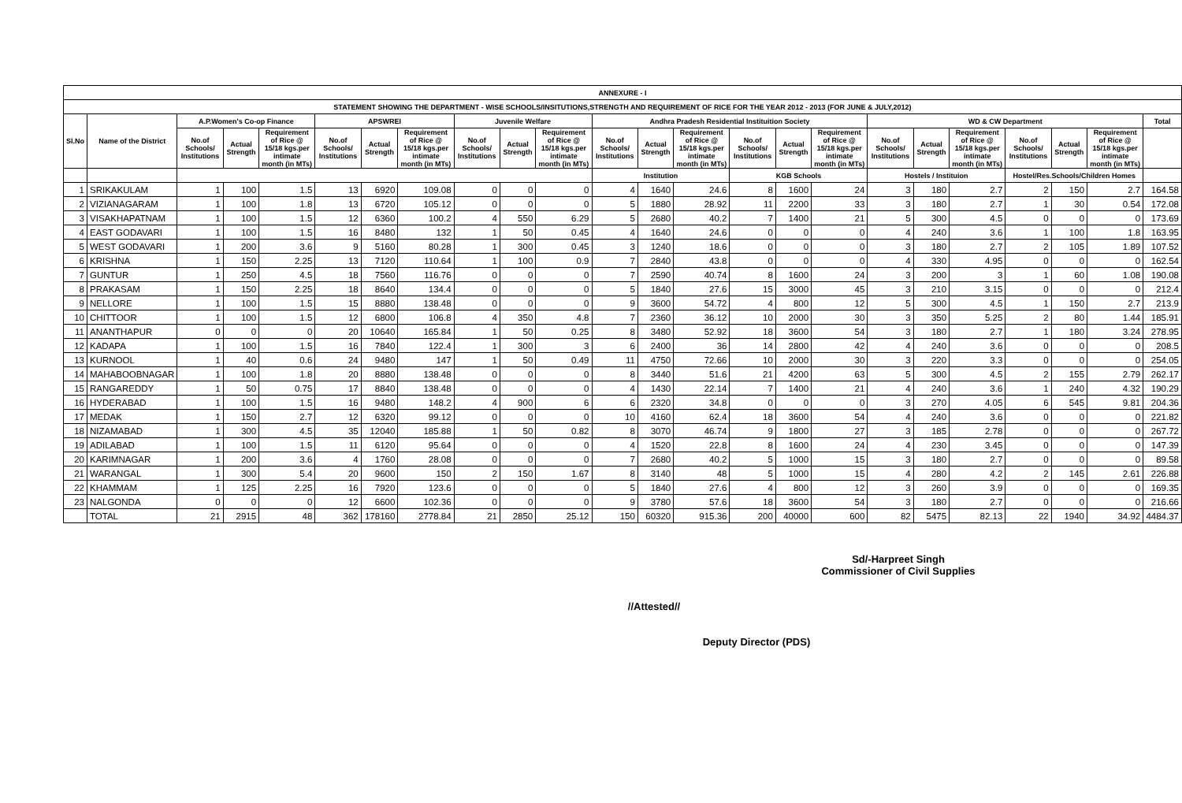| ANNEXURE - I | | | | | | | | | | | | | | | | | | | | | | | |
| --- | --- | --- | --- | --- | --- | --- | --- | --- | --- | --- | --- | --- | --- | --- | --- | --- | --- | --- | --- | --- | --- | --- | --- |
| STATEMENT SHOWING THE DEPARTMENT - WISE SCHOOLS/INSITUTIONS,STRENGTH AND REQUIREMENT OF RICE FOR THE YEAR 2012 - 2013 (FOR JUNE & JULY,2012) | | | | | | | | | | | | | | | | | | | | | | | |
| Sl.No | Name of the District | A.P.Women's Co-op Finance | | | APSWREI | | | Juvenile Welfare | | | Andhra Pradesh Residential Instituition Society | | | | | | WD & CW Department | | | | | | Total |
| | | No.of Schools/ Institutions | Actual Strength | Requirement of Rice @ 15/18 kgs.per intimate month (in MTs) | No.of Schools/ Institutions | Actual Strength | Requirement of Rice @ 15/18 kgs.per intimate month (in MTs) | No.of Schools/ Institutions | Actual Strength | Requirement of Rice @ 15/18 kgs.per intimate month (in MTs) | No.of Schools/ Institutions | Actual Strength | Requirement of Rice @ 15/18 kgs.per intimate month (in MTs) | No.of Schools/ Institutions | Actual Strength | Requirement of Rice @ 15/18 kgs.per intimate month (in MTs) | No.of Schools/ Institutions | Actual Strength | Requirement of Rice @ 15/18 kgs.per intimate month (in MTs) | No.of Schools/ Institutions | Actual Strength | Requirement of Rice @ 15/18 kgs.per intimate month (in MTs) | |
| | | | | | | | | | | | Institution | | | KGB Schools | | | Hostels / Instituion | | | Hostel/Res.Schools/Children Homes | | | |
| 1 | SRIKAKULAM | 1 | 100 | 1.5 | 13 | 6920 | 109.08 | 0 | 0 | 0 | 4 | 1640 | 24.6 | 8 | 1600 | 24 | 3 | 180 | 2.7 | 2 | 150 | 2.7 | 164.58 |
| 2 | VIZIANAGARAM | 1 | 100 | 1.8 | 13 | 6720 | 105.12 | 0 | 0 | 0 | 5 | 1880 | 28.92 | 11 | 2200 | 33 | 3 | 180 | 2.7 | 1 | 30 | 0.54 | 172.08 |
| 3 | VISAKHAPATNAM | 1 | 100 | 1.5 | 12 | 6360 | 100.2 | 4 | 550 | 6.29 | 5 | 2680 | 40.2 | 7 | 1400 | 21 | 5 | 300 | 4.5 | 0 | 0 | 0 | 173.69 |
| 4 | EAST GODAVARI | 1 | 100 | 1.5 | 16 | 8480 | 132 | 1 | 50 | 0.45 | 4 | 1640 | 24.6 | 0 | 0 | 0 | 4 | 240 | 3.6 | 1 | 100 | 1.8 | 163.95 |
| 5 | WEST GODAVARI | 1 | 200 | 3.6 | 9 | 5160 | 80.28 | 1 | 300 | 0.45 | 3 | 1240 | 18.6 | 0 | 0 | 0 | 3 | 180 | 2.7 | 2 | 105 | 1.89 | 107.52 |
| 6 | KRISHNA | 1 | 150 | 2.25 | 13 | 7120 | 110.64 | 1 | 100 | 0.9 | 7 | 2840 | 43.8 | 0 | 0 | 0 | 4 | 330 | 4.95 | 0 | 0 | 0 | 162.54 |
| 7 | GUNTUR | 1 | 250 | 4.5 | 18 | 7560 | 116.76 | 0 | 0 | 0 | 7 | 2590 | 40.74 | 8 | 1600 | 24 | 3 | 200 | 3 | 1 | 60 | 1.08 | 190.08 |
| 8 | PRAKASAM | 1 | 150 | 2.25 | 18 | 8640 | 134.4 | 0 | 0 | 0 | 5 | 1840 | 27.6 | 15 | 3000 | 45 | 3 | 210 | 3.15 | 0 | 0 | 0 | 212.4 |
| 9 | NELLORE | 1 | 100 | 1.5 | 15 | 8880 | 138.48 | 0 | 0 | 0 | 9 | 3600 | 54.72 | 4 | 800 | 12 | 5 | 300 | 4.5 | 1 | 150 | 2.7 | 213.9 |
| 10 | CHITTOOR | 1 | 100 | 1.5 | 12 | 6800 | 106.8 | 4 | 350 | 4.8 | 7 | 2360 | 36.12 | 10 | 2000 | 30 | 3 | 350 | 5.25 | 2 | 80 | 1.44 | 185.91 |
| 11 | ANANTHAPUR | 0 | 0 | 0 | 20 | 10640 | 165.84 | 1 | 50 | 0.25 | 8 | 3480 | 52.92 | 18 | 3600 | 54 | 3 | 180 | 2.7 | 1 | 180 | 3.24 | 278.95 |
| 12 | KADAPA | 1 | 100 | 1.5 | 16 | 7840 | 122.4 | 1 | 300 | 3 | 6 | 2400 | 36 | 14 | 2800 | 42 | 4 | 240 | 3.6 | 0 | 0 | 0 | 208.5 |
| 13 | KURNOOL | 1 | 40 | 0.6 | 24 | 9480 | 147 | 1 | 50 | 0.49 | 11 | 4750 | 72.66 | 10 | 2000 | 30 | 3 | 220 | 3.3 | 0 | 0 | 0 | 254.05 |
| 14 | MAHABOOBNAGAR | 1 | 100 | 1.8 | 20 | 8880 | 138.48 | 0 | 0 | 0 | 8 | 3440 | 51.6 | 21 | 4200 | 63 | 5 | 300 | 4.5 | 2 | 155 | 2.79 | 262.17 |
| 15 | RANGAREDDY | 1 | 50 | 0.75 | 17 | 8840 | 138.48 | 0 | 0 | 0 | 4 | 1430 | 22.14 | 7 | 1400 | 21 | 4 | 240 | 3.6 | 1 | 240 | 4.32 | 190.29 |
| 16 | HYDERABAD | 1 | 100 | 1.5 | 16 | 9480 | 148.2 | 4 | 900 | 6 | 6 | 2320 | 34.8 | 0 | 0 | 0 | 3 | 270 | 4.05 | 6 | 545 | 9.81 | 204.36 |
| 17 | MEDAK | 1 | 150 | 2.7 | 12 | 6320 | 99.12 | 0 | 0 | 0 | 10 | 4160 | 62.4 | 18 | 3600 | 54 | 4 | 240 | 3.6 | 0 | 0 | 0 | 221.82 |
| 18 | NIZAMABAD | 1 | 300 | 4.5 | 35 | 12040 | 185.88 | 1 | 50 | 0.82 | 8 | 3070 | 46.74 | 9 | 1800 | 27 | 3 | 185 | 2.78 | 0 | 0 | 0 | 267.72 |
| 19 | ADILABAD | 1 | 100 | 1.5 | 11 | 6120 | 95.64 | 0 | 0 | 0 | 4 | 1520 | 22.8 | 8 | 1600 | 24 | 4 | 230 | 3.45 | 0 | 0 | 0 | 147.39 |
| 20 | KARIMNAGAR | 1 | 200 | 3.6 | 4 | 1760 | 28.08 | 0 | 0 | 0 | 7 | 2680 | 40.2 | 5 | 1000 | 15 | 3 | 180 | 2.7 | 0 | 0 | 0 | 89.58 |
| 21 | WARANGAL | 1 | 300 | 5.4 | 20 | 9600 | 150 | 2 | 150 | 1.67 | 8 | 3140 | 48 | 5 | 1000 | 15 | 4 | 280 | 4.2 | 2 | 145 | 2.61 | 226.88 |
| 22 | KHAMMAM | 1 | 125 | 2.25 | 16 | 7920 | 123.6 | 0 | 0 | 0 | 5 | 1840 | 27.6 | 4 | 800 | 12 | 3 | 260 | 3.9 | 0 | 0 | 0 | 169.35 |
| 23 | NALGONDA | 0 | 0 | 0 | 12 | 6600 | 102.36 | 0 | 0 | 0 | 9 | 3780 | 57.6 | 18 | 3600 | 54 | 3 | 180 | 2.7 | 0 | 0 | 0 | 216.66 |
| | TOTAL | 21 | 2915 | 48 | 362 | 178160 | 2778.84 | 21 | 2850 | 25.12 | 150 | 60320 | 915.36 | 200 | 40000 | 600 | 82 | 5475 | 82.13 | 22 | 1940 | 34.92 | 4484.37 |
Sd/-Harpreet Singh
Commissioner of Civil Supplies
//Attested//
Deputy Director (PDS)